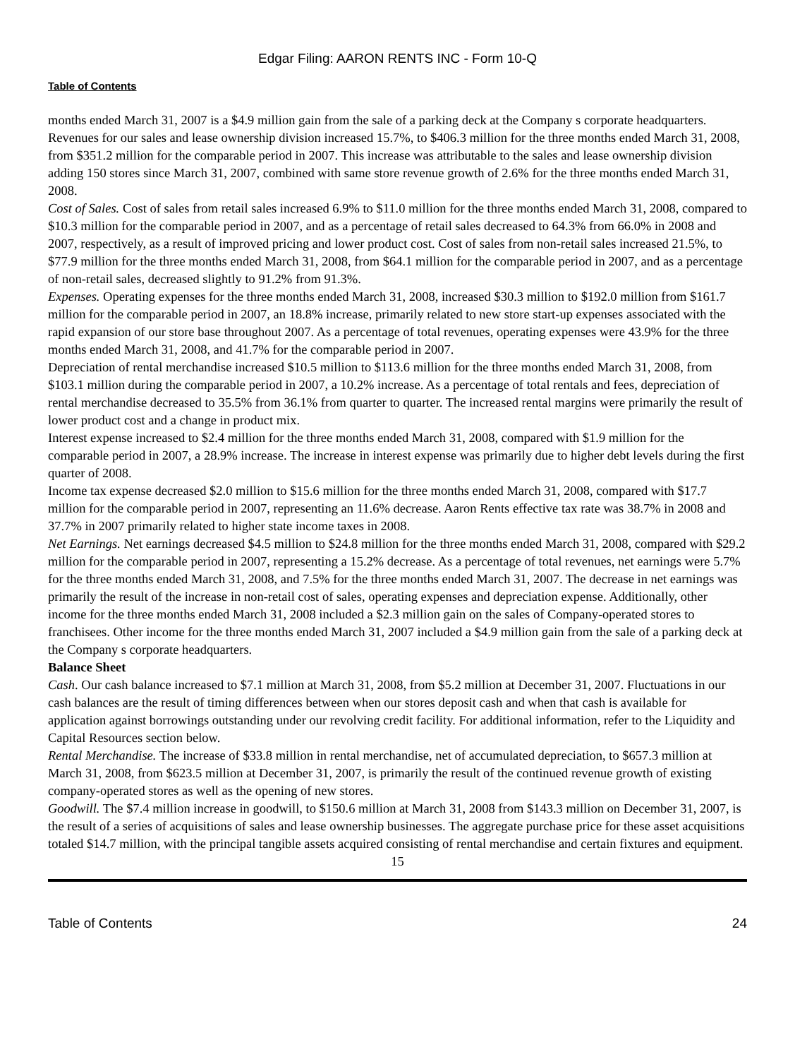Edgar Filing: AARON RENTS INC - Form 10-Q
Table of Contents
months ended March 31, 2007 is a $4.9 million gain from the sale of a parking deck at the Company s corporate headquarters.
Revenues for our sales and lease ownership division increased 15.7%, to $406.3 million for the three months ended March 31, 2008, from $351.2 million for the comparable period in 2007. This increase was attributable to the sales and lease ownership division adding 150 stores since March 31, 2007, combined with same store revenue growth of 2.6% for the three months ended March 31, 2008.
Cost of Sales. Cost of sales from retail sales increased 6.9% to $11.0 million for the three months ended March 31, 2008, compared to $10.3 million for the comparable period in 2007, and as a percentage of retail sales decreased to 64.3% from 66.0% in 2008 and 2007, respectively, as a result of improved pricing and lower product cost. Cost of sales from non-retail sales increased 21.5%, to $77.9 million for the three months ended March 31, 2008, from $64.1 million for the comparable period in 2007, and as a percentage of non-retail sales, decreased slightly to 91.2% from 91.3%.
Expenses. Operating expenses for the three months ended March 31, 2008, increased $30.3 million to $192.0 million from $161.7 million for the comparable period in 2007, an 18.8% increase, primarily related to new store start-up expenses associated with the rapid expansion of our store base throughout 2007. As a percentage of total revenues, operating expenses were 43.9% for the three months ended March 31, 2008, and 41.7% for the comparable period in 2007.
Depreciation of rental merchandise increased $10.5 million to $113.6 million for the three months ended March 31, 2008, from $103.1 million during the comparable period in 2007, a 10.2% increase. As a percentage of total rentals and fees, depreciation of rental merchandise decreased to 35.5% from 36.1% from quarter to quarter. The increased rental margins were primarily the result of lower product cost and a change in product mix.
Interest expense increased to $2.4 million for the three months ended March 31, 2008, compared with $1.9 million for the comparable period in 2007, a 28.9% increase. The increase in interest expense was primarily due to higher debt levels during the first quarter of 2008.
Income tax expense decreased $2.0 million to $15.6 million for the three months ended March 31, 2008, compared with $17.7 million for the comparable period in 2007, representing an 11.6% decrease. Aaron Rents effective tax rate was 38.7% in 2008 and 37.7% in 2007 primarily related to higher state income taxes in 2008.
Net Earnings. Net earnings decreased $4.5 million to $24.8 million for the three months ended March 31, 2008, compared with $29.2 million for the comparable period in 2007, representing a 15.2% decrease. As a percentage of total revenues, net earnings were 5.7% for the three months ended March 31, 2008, and 7.5% for the three months ended March 31, 2007. The decrease in net earnings was primarily the result of the increase in non-retail cost of sales, operating expenses and depreciation expense. Additionally, other income for the three months ended March 31, 2008 included a $2.3 million gain on the sales of Company-operated stores to franchisees. Other income for the three months ended March 31, 2007 included a $4.9 million gain from the sale of a parking deck at the Company s corporate headquarters.
Balance Sheet
Cash. Our cash balance increased to $7.1 million at March 31, 2008, from $5.2 million at December 31, 2007. Fluctuations in our cash balances are the result of timing differences between when our stores deposit cash and when that cash is available for application against borrowings outstanding under our revolving credit facility. For additional information, refer to the Liquidity and Capital Resources section below.
Rental Merchandise. The increase of $33.8 million in rental merchandise, net of accumulated depreciation, to $657.3 million at March 31, 2008, from $623.5 million at December 31, 2007, is primarily the result of the continued revenue growth of existing company-operated stores as well as the opening of new stores.
Goodwill. The $7.4 million increase in goodwill, to $150.6 million at March 31, 2008 from $143.3 million on December 31, 2007, is the result of a series of acquisitions of sales and lease ownership businesses. The aggregate purchase price for these asset acquisitions totaled $14.7 million, with the principal tangible assets acquired consisting of rental merchandise and certain fixtures and equipment.
15
Table of Contents 24